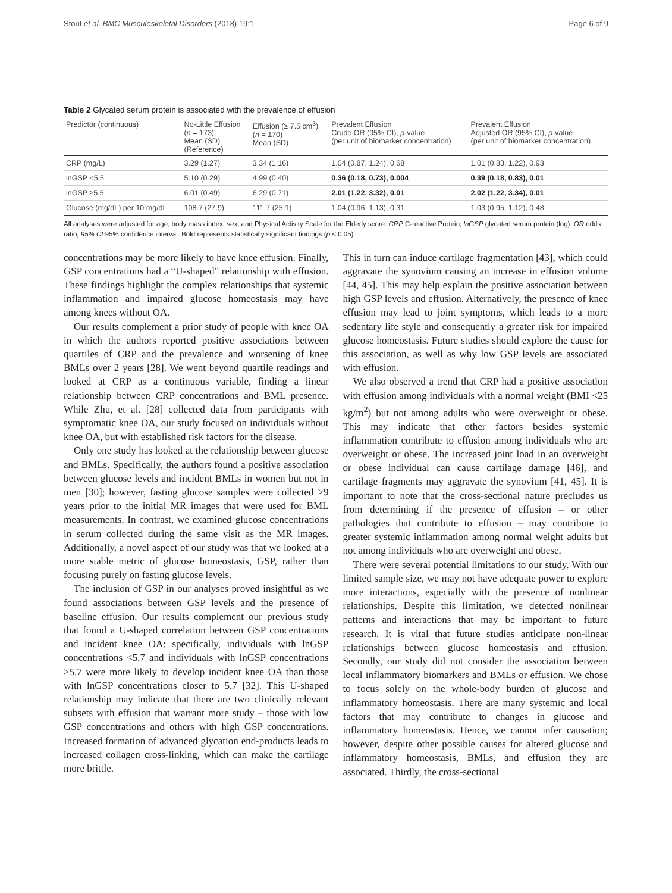Stout et al. BMC Musculoskeletal Disorders (2018) 19:1 Page 6 of 9
Table 2 Glycated serum protein is associated with the prevalence of effusion
| Predictor (continuous) | No-Little Effusion ( n = 173) Mean (SD) (Reference) | Effusion (≥ 7.5 cm<sup>3</sup>) ( n = 170) Mean (SD) | Prevalent Effusion Crude OR (95% CI), p -value (per unit of biomarker concentration) | Prevalent Effusion Adjusted OR (95% CI), p -value (per unit of biomarker concentration) |
| --- | --- | --- | --- | --- |
| CRP (mg/L) | 3.29 (1.27) | 3.34 (1.16) | 1.04 (0.87, 1.24), 0.68 | 1.01 (0.83, 1.22), 0.93 |
| lnGSP <5.5 | 5.10 (0.29) | 4.99 (0.40) | 0.36 (0.18, 0.73), 0.004 | 0.39 (0.18, 0.83), 0.01 |
| lnGSP ≥5.5 | 6.01 (0.49) | 6.29 (0.71) | 2.01 (1.22, 3.32), 0.01 | 2.02 (1.22, 3.34), 0.01 |
| Glucose (mg/dL) per 10 mg/dL | 108.7 (27.9) | 111.7 (25.1) | 1.04 (0.96, 1.13), 0.31 | 1.03 (0.95, 1.12), 0.48 |
All analyses were adjusted for age, body mass index, sex, and Physical Activity Scale for the Elderly score. CRP C-reactive Protein, lnGSP glycated serum protein (log), OR odds ratio, 95% CI 95% confidence interval. Bold represents statistically significant findings (p < 0.05)
concentrations may be more likely to have knee effusion. Finally, GSP concentrations had a “U-shaped” relationship with effusion. These findings highlight the complex relationships that systemic inflammation and impaired glucose homeostasis may have among knees without OA.
Our results complement a prior study of people with knee OA in which the authors reported positive associations between quartiles of CRP and the prevalence and worsening of knee BMLs over 2 years [28]. We went beyond quartile readings and looked at CRP as a continuous variable, finding a linear relationship between CRP concentrations and BML presence. While Zhu, et al. [28] collected data from participants with symptomatic knee OA, our study focused on individuals without knee OA, but with established risk factors for the disease.
Only one study has looked at the relationship between glucose and BMLs. Specifically, the authors found a positive association between glucose levels and incident BMLs in women but not in men [30]; however, fasting glucose samples were collected >9 years prior to the initial MR images that were used for BML measurements. In contrast, we examined glucose concentrations in serum collected during the same visit as the MR images. Additionally, a novel aspect of our study was that we looked at a more stable metric of glucose homeostasis, GSP, rather than focusing purely on fasting glucose levels.
The inclusion of GSP in our analyses proved insightful as we found associations between GSP levels and the presence of baseline effusion. Our results complement our previous study that found a U-shaped correlation between GSP concentrations and incident knee OA: specifically, individuals with lnGSP concentrations <5.7 and individuals with lnGSP concentrations >5.7 were more likely to develop incident knee OA than those with lnGSP concentrations closer to 5.7 [32]. This U-shaped relationship may indicate that there are two clinically relevant subsets with effusion that warrant more study – those with low GSP concentrations and others with high GSP concentrations. Increased formation of advanced glycation end-products leads to increased collagen cross-linking, which can make the cartilage more brittle.
This in turn can induce cartilage fragmentation [43], which could aggravate the synovium causing an increase in effusion volume [44, 45]. This may help explain the positive association between high GSP levels and effusion. Alternatively, the presence of knee effusion may lead to joint symptoms, which leads to a more sedentary life style and consequently a greater risk for impaired glucose homeostasis. Future studies should explore the cause for this association, as well as why low GSP levels are associated with effusion.
We also observed a trend that CRP had a positive association with effusion among individuals with a normal weight (BMI <25 kg/m<sup>2</sup>) but not among adults who were overweight or obese. This may indicate that other factors besides systemic inflammation contribute to effusion among individuals who are overweight or obese. The increased joint load in an overweight or obese individual can cause cartilage damage [46], and cartilage fragments may aggravate the synovium [41, 45]. It is important to note that the cross-sectional nature precludes us from determining if the presence of effusion – or other pathologies that contribute to effusion – may contribute to greater systemic inflammation among normal weight adults but not among individuals who are overweight and obese.
There were several potential limitations to our study. With our limited sample size, we may not have adequate power to explore more interactions, especially with the presence of nonlinear relationships. Despite this limitation, we detected nonlinear patterns and interactions that may be important to future research. It is vital that future studies anticipate non-linear relationships between glucose homeostasis and effusion. Secondly, our study did not consider the association between local inflammatory biomarkers and BMLs or effusion. We chose to focus solely on the whole-body burden of glucose and inflammatory homeostasis. There are many systemic and local factors that may contribute to changes in glucose and inflammatory homeostasis. Hence, we cannot infer causation; however, despite other possible causes for altered glucose and inflammatory homeostasis, BMLs, and effusion they are associated. Thirdly, the cross-sectional